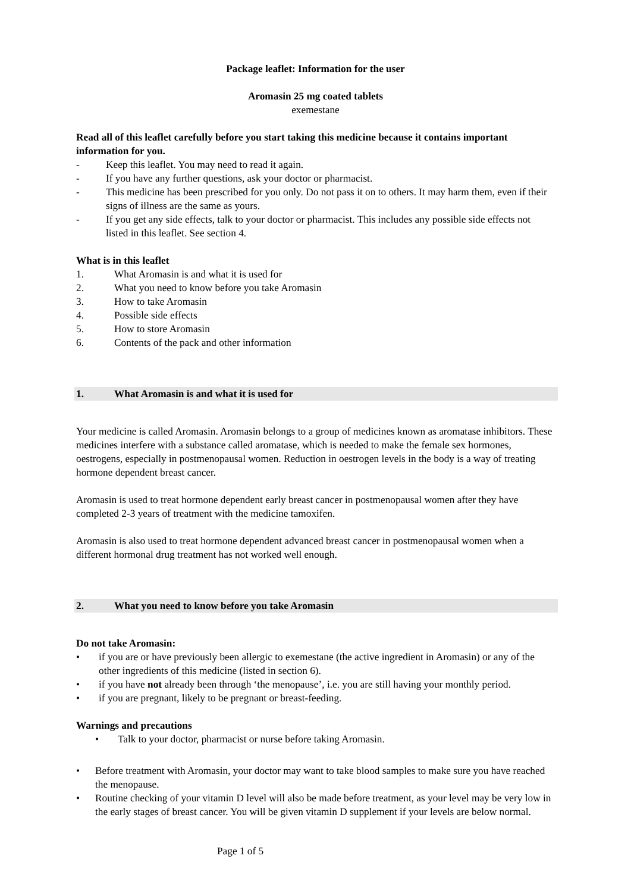Package leaflet: Information for the user
Aromasin 25 mg coated tablets
exemestane
Read all of this leaflet carefully before you start taking this medicine because it contains important information for you.
- Keep this leaflet. You may need to read it again.
- If you have any further questions, ask your doctor or pharmacist.
- This medicine has been prescribed for you only. Do not pass it on to others. It may harm them, even if their signs of illness are the same as yours.
- If you get any side effects, talk to your doctor or pharmacist. This includes any possible side effects not listed in this leaflet. See section 4.
What is in this leaflet
1. What Aromasin is and what it is used for
2. What you need to know before you take Aromasin
3. How to take Aromasin
4. Possible side effects
5. How to store Aromasin
6. Contents of the pack and other information
1. What Aromasin is and what it is used for
Your medicine is called Aromasin. Aromasin belongs to a group of medicines known as aromatase inhibitors. These medicines interfere with a substance called aromatase, which is needed to make the female sex hormones, oestrogens, especially in postmenopausal women. Reduction in oestrogen levels in the body is a way of treating hormone dependent breast cancer.
Aromasin is used to treat hormone dependent early breast cancer in postmenopausal women after they have completed 2-3 years of treatment with the medicine tamoxifen.
Aromasin is also used to treat hormone dependent advanced breast cancer in postmenopausal women when a different hormonal drug treatment has not worked well enough.
2. What you need to know before you take Aromasin
Do not take Aromasin:
• if you are or have previously been allergic to exemestane (the active ingredient in Aromasin) or any of the other ingredients of this medicine (listed in section 6).
• if you have not already been through ‘the menopause’, i.e. you are still having your monthly period.
• if you are pregnant, likely to be pregnant or breast-feeding.
Warnings and precautions
• Talk to your doctor, pharmacist or nurse before taking Aromasin.
• Before treatment with Aromasin, your doctor may want to take blood samples to make sure you have reached the menopause.
• Routine checking of your vitamin D level will also be made before treatment, as your level may be very low in the early stages of breast cancer. You will be given vitamin D supplement if your levels are below normal.
Page 1 of 5